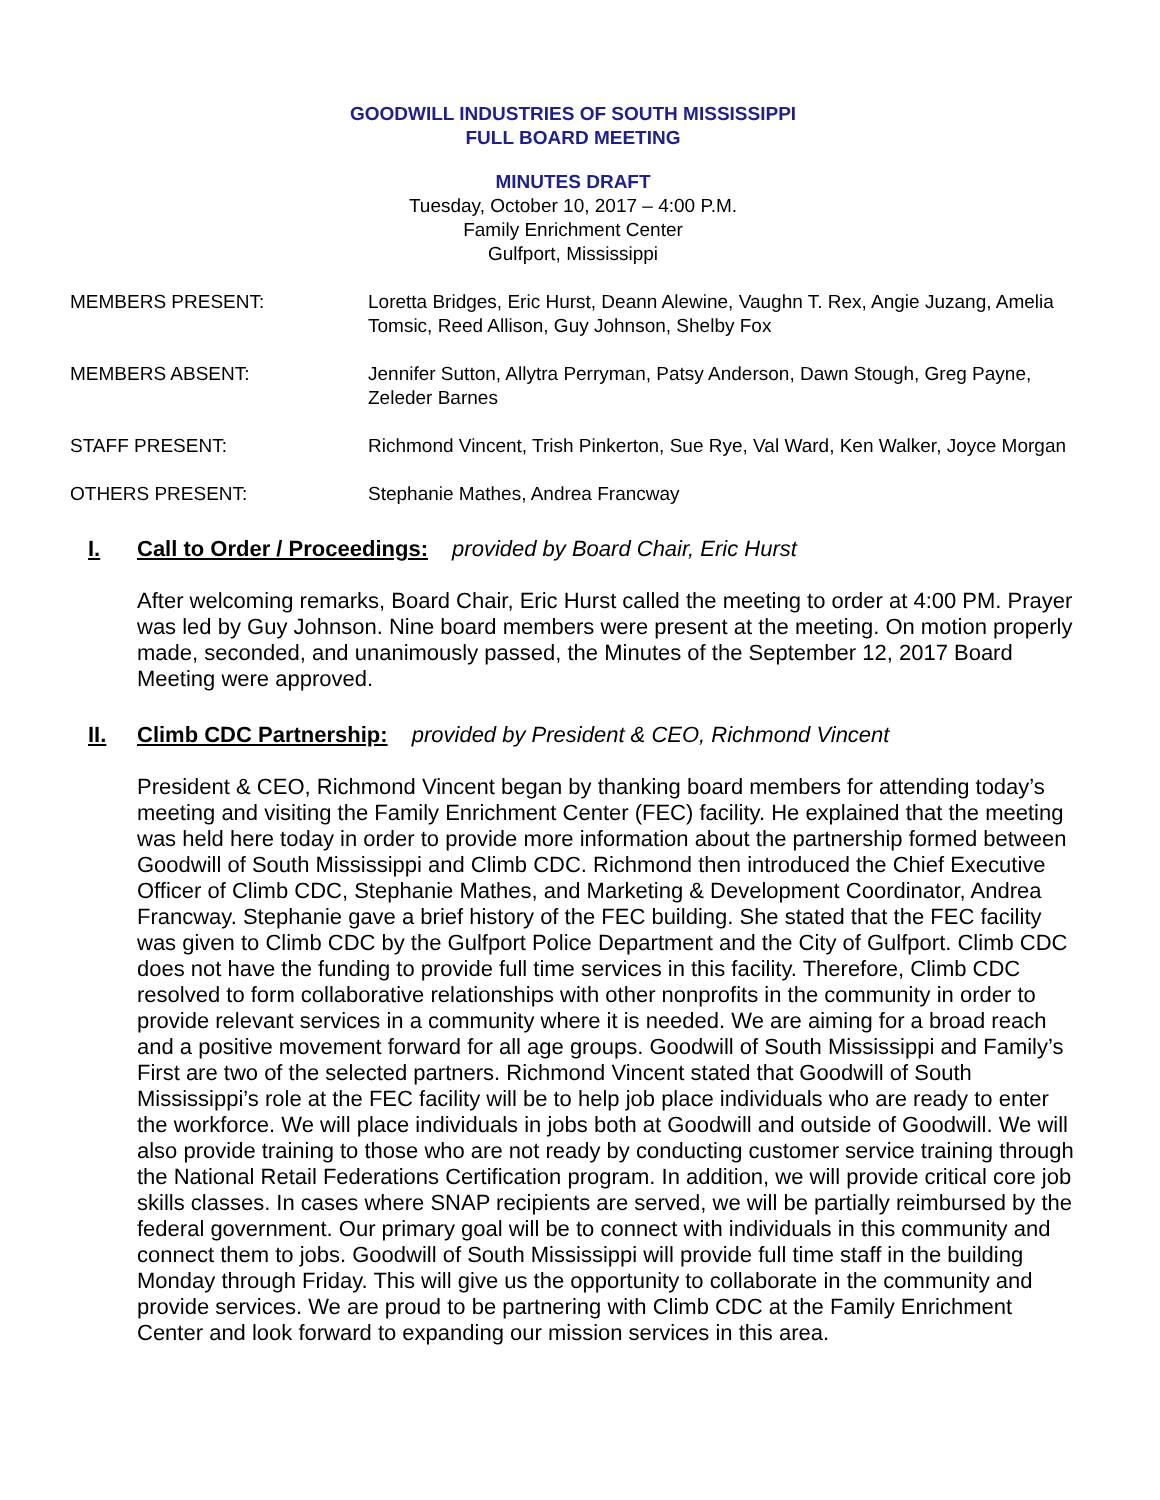GOODWILL INDUSTRIES OF SOUTH MISSISSIPPI
FULL BOARD MEETING
MINUTES DRAFT
Tuesday, October 10, 2017 – 4:00 P.M.
Family Enrichment Center
Gulfport, Mississippi
MEMBERS PRESENT: Loretta Bridges, Eric Hurst, Deann Alewine, Vaughn T. Rex, Angie Juzang, Amelia Tomsic, Reed Allison, Guy Johnson, Shelby Fox
MEMBERS ABSENT: Jennifer Sutton, Allytra Perryman, Patsy Anderson, Dawn Stough, Greg Payne, Zeleder Barnes
STAFF PRESENT: Richmond Vincent, Trish Pinkerton, Sue Rye, Val Ward, Ken Walker, Joyce Morgan
OTHERS PRESENT: Stephanie Mathes, Andrea Francway
I. Call to Order / Proceedings: provided by Board Chair, Eric Hurst
After welcoming remarks, Board Chair, Eric Hurst called the meeting to order at 4:00 PM. Prayer was led by Guy Johnson. Nine board members were present at the meeting. On motion properly made, seconded, and unanimously passed, the Minutes of the September 12, 2017 Board Meeting were approved.
II. Climb CDC Partnership: provided by President & CEO, Richmond Vincent
President & CEO, Richmond Vincent began by thanking board members for attending today’s meeting and visiting the Family Enrichment Center (FEC) facility. He explained that the meeting was held here today in order to provide more information about the partnership formed between Goodwill of South Mississippi and Climb CDC. Richmond then introduced the Chief Executive Officer of Climb CDC, Stephanie Mathes, and Marketing & Development Coordinator, Andrea Francway. Stephanie gave a brief history of the FEC building. She stated that the FEC facility was given to Climb CDC by the Gulfport Police Department and the City of Gulfport. Climb CDC does not have the funding to provide full time services in this facility. Therefore, Climb CDC resolved to form collaborative relationships with other nonprofits in the community in order to provide relevant services in a community where it is needed. We are aiming for a broad reach and a positive movement forward for all age groups. Goodwill of South Mississippi and Family’s First are two of the selected partners. Richmond Vincent stated that Goodwill of South Mississippi’s role at the FEC facility will be to help job place individuals who are ready to enter the workforce. We will place individuals in jobs both at Goodwill and outside of Goodwill. We will also provide training to those who are not ready by conducting customer service training through the National Retail Federations Certification program. In addition, we will provide critical core job skills classes. In cases where SNAP recipients are served, we will be partially reimbursed by the federal government. Our primary goal will be to connect with individuals in this community and connect them to jobs. Goodwill of South Mississippi will provide full time staff in the building Monday through Friday. This will give us the opportunity to collaborate in the community and provide services. We are proud to be partnering with Climb CDC at the Family Enrichment Center and look forward to expanding our mission services in this area.